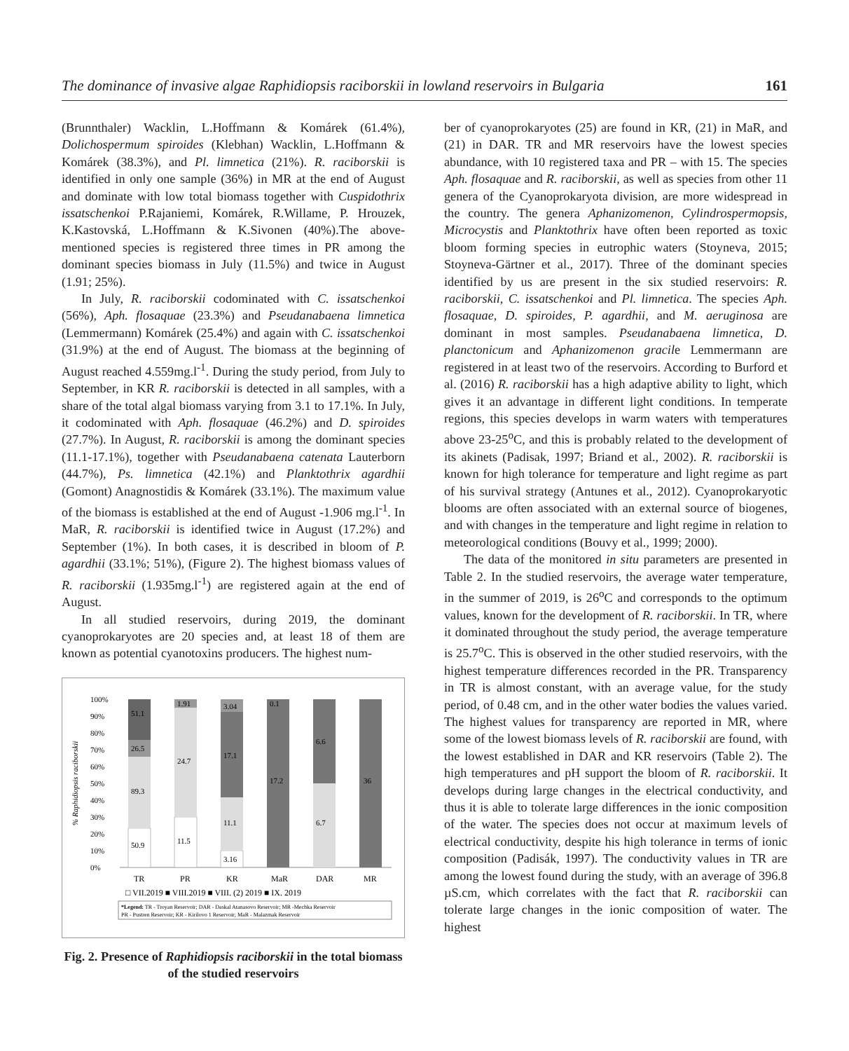The dominance of invasive algae Raphidiopsis raciborskii in lowland reservoirs in Bulgaria 161
(Brunnthaler) Wacklin, L.Hoffmann & Komárek (61.4%), Dolichospermum spiroides (Klebhan) Wacklin, L.Hoffmann & Komárek (38.3%), and Pl. limnetica (21%). R. raciborskii is identified in only one sample (36%) in MR at the end of August and dominate with low total biomass together with Cuspidothrix issatschenkoi P.Rajaniemi, Komárek, R.Willame, P. Hrouzek, K.Kastovská, L.Hoffmann & K.Sivonen (40%).The above-mentioned species is registered three times in PR among the dominant species biomass in July (11.5%) and twice in August (1.91; 25%).
In July, R. raciborskii codominated with C. issatschenkoi (56%), Aph. flosaquae (23.3%) and Pseudanabaena limnetica (Lemmermann) Komárek (25.4%) and again with C. issatschenkoi (31.9%) at the end of August. The biomass at the beginning of August reached 4.559mg.l<sup>-1</sup>. During the study period, from July to September, in KR R. raciborskii is detected in all samples, with a share of the total algal biomass varying from 3.1 to 17.1%. In July, it codominated with Aph. flosaquae (46.2%) and D. spiroides (27.7%). In August, R. raciborskii is among the dominant species (11.1-17.1%), together with Pseudanabaena catenata Lauterborn (44.7%), Ps. limnetica (42.1%) and Planktothrix agardhii (Gomont) Anagnostidis & Komárek (33.1%). The maximum value of the biomass is established at the end of August -1.906 mg.l<sup>-1</sup>. In MaR, R. raciborskii is identified twice in August (17.2%) and September (1%). In both cases, it is described in bloom of P. agardhii (33.1%; 51%), (Figure 2). The highest biomass values of R. raciborskii (1.935mg.l<sup>-1</sup>) are registered again at the end of August.
In all studied reservoirs, during 2019, the dominant cyanoprokaryotes are 20 species and, at least 18 of them are known as potential cyanotoxins producers. The highest num-
% Raphidiopsis raciborskii
100%
90%
80%
70%
60%
50%
40%
30%
20%
10%
0%
50.9
89.3
26.5
51.1
11.5
24.7
1.91
3.16
11.1
17.1
3.04
17.2
0.1
6.7
6.6
36
TR
PR
KR
MaR
DAR
MR
□ VII.2019 ■ VIII.2019 ■ VIII. (2) 2019 ■ IX. 2019
*Legend: TR - Troyan Reservoir; DAR - Daskal Atanasovo Reservoir; MR -Mechka Reservoir
PR - Pustren Reservoir; KR - Kirilovo 1 Reservoir; MaR - Malazmak Reservoir
Fig. 2. Presence of Raphidiopsis raciborskii in the total biomass of the studied reservoirs
ber of cyanoprokaryotes (25) are found in KR, (21) in MaR, and (21) in DAR. TR and MR reservoirs have the lowest species abundance, with 10 registered taxa and PR – with 15. The species Aph. flosaquae and R. raciborskii, as well as species from other 11 genera of the Cyanoprokaryota division, are more widespread in the country. The genera Aphanizomenon, Cylindrospermopsis, Microcystis and Planktothrix have often been reported as toxic bloom forming species in eutrophic waters (Stoyneva, 2015; Stoyneva-Gärtner et al., 2017). Three of the dominant species identified by us are present in the six studied reservoirs: R. raciborskii, C. issatschenkoi and Pl. limnetica. The species Aph. flosaquae, D. spiroides, P. agardhii, and M. aeruginosa are dominant in most samples. Pseudanabaena limnetica, D. planctonicum and Aphanizomenon gracile Lemmermann are registered in at least two of the reservoirs. According to Burford et al. (2016) R. raciborskii has a high adaptive ability to light, which gives it an advantage in different light conditions. In temperate regions, this species develops in warm waters with temperatures above 23-25<sup>o</sup>C, and this is probably related to the development of its akinets (Padisak, 1997; Briand et al., 2002). R. raciborskii is known for high tolerance for temperature and light regime as part of his survival strategy (Antunes et al., 2012). Cyanoprokaryotic blooms are often associated with an external source of biogenes, and with changes in the temperature and light regime in relation to meteorological conditions (Bouvy et al., 1999; 2000).
The data of the monitored in situ parameters are presented in Table 2. In the studied reservoirs, the average water temperature, in the summer of 2019, is 26<sup>o</sup>C and corresponds to the optimum values, known for the development of R. raciborskii. In TR, where it dominated throughout the study period, the average temperature is 25.7<sup>o</sup>C. This is observed in the other studied reservoirs, with the highest temperature differences recorded in the PR. Transparency in TR is almost constant, with an average value, for the study period, of 0.48 cm, and in the other water bodies the values varied. The highest values for transparency are reported in MR, where some of the lowest biomass levels of R. raciborskii are found, with the lowest established in DAR and KR reservoirs (Table 2). The high temperatures and pH support the bloom of R. raciborskii. It develops during large changes in the electrical conductivity, and thus it is able to tolerate large differences in the ionic composition of the water. The species does not occur at maximum levels of electrical conductivity, despite his high tolerance in terms of ionic composition (Padisák, 1997). The conductivity values in TR are among the lowest found during the study, with an average of 396.8 µS.cm, which correlates with the fact that R. raciborskii can tolerate large changes in the ionic composition of water. The highest